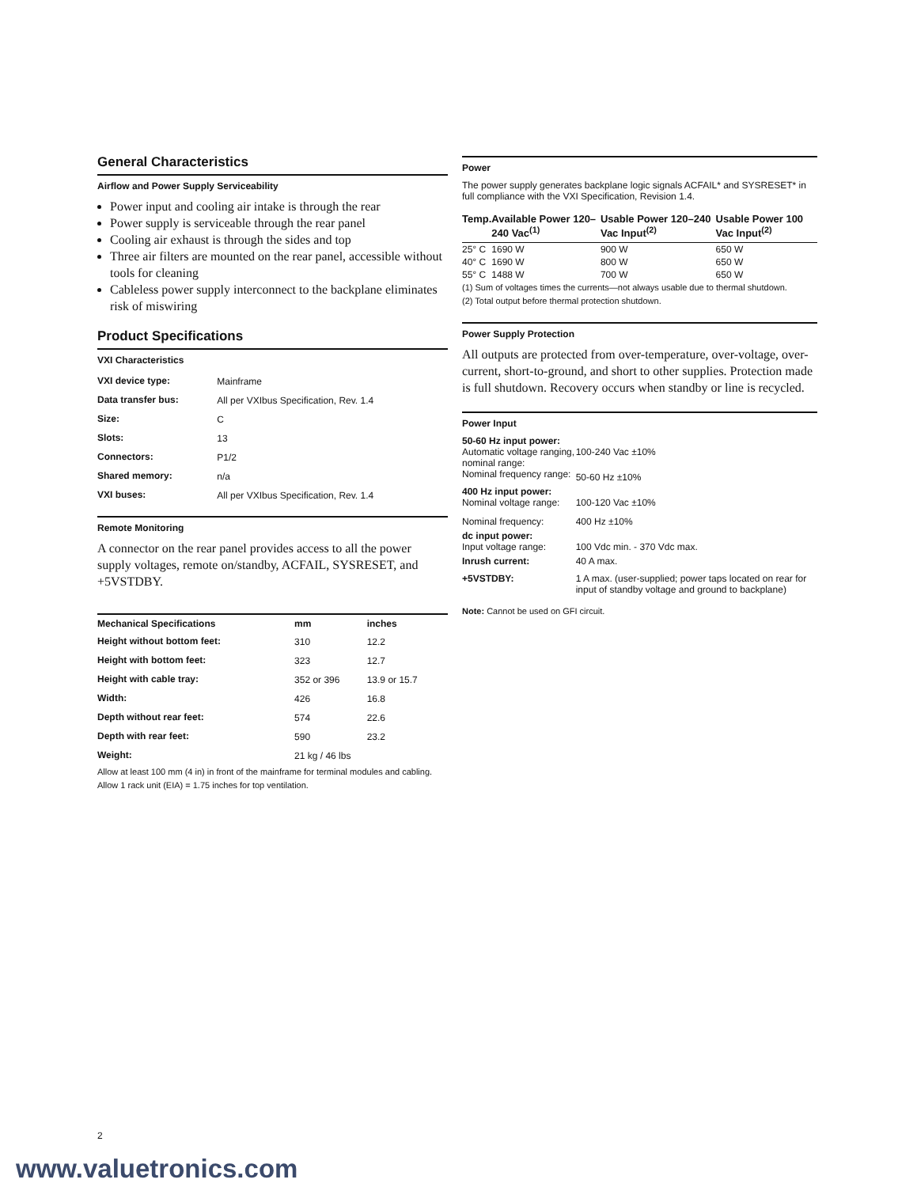General Characteristics
Airflow and Power Supply Serviceability
Power input and cooling air intake is through the rear
Power supply is serviceable through the rear panel
Cooling air exhaust is through the sides and top
Three air filters are mounted on the rear panel, accessible without tools for cleaning
Cableless power supply interconnect to the backplane eliminates risk of miswiring
Product Specifications
VXI Characteristics
| VXI device type: | Mainframe |
| Data transfer bus: | All per VXIbus Specification, Rev. 1.4 |
| Size: | C |
| Slots: | 13 |
| Connectors: | P1/2 |
| Shared memory: | n/a |
| VXI buses: | All per VXIbus Specification, Rev. 1.4 |
Remote Monitoring
A connector on the rear panel provides access to all the power supply voltages, remote on/standby, ACFAIL, SYSRESET, and +5VSTDBY.
| Mechanical Specifications | mm | inches |
| --- | --- | --- |
| Height without bottom feet: | 310 | 12.2 |
| Height with bottom feet: | 323 | 12.7 |
| Height with cable tray: | 352 or 396 | 13.9 or 15.7 |
| Width: | 426 | 16.8 |
| Depth without rear feet: | 574 | 22.6 |
| Depth with rear feet: | 590 | 23.2 |
| Weight: | 21 kg / 46 lbs | |
Allow at least 100 mm (4 in) in front of the mainframe for terminal modules and cabling.
Allow 1 rack unit (EIA) = 1.75 inches for top ventilation.
Power
The power supply generates backplane logic signals ACFAIL* and SYSRESET* in full compliance with the VXI Specification, Revision 1.4.
| Temp. | Available Power 120–240 Vac<sup>(1)</sup> | Usable Power 120–240 Vac Input<sup>(2)</sup> | Usable Power 100 Vac Input<sup>(2)</sup> |
| --- | --- | --- | --- |
| 25° C | 1690 W | 900 W | 650 W |
| 40° C | 1690 W | 800 W | 650 W |
| 55° C | 1488 W | 700 W | 650 W |
(1) Sum of voltages times the currents—not always usable due to thermal shutdown.
(2) Total output before thermal protection shutdown.
Power Supply Protection
All outputs are protected from over-temperature, over-voltage, over-current, short-to-ground, and short to other supplies. Protection made is full shutdown. Recovery occurs when standby or line is recycled.
Power Input
| 50-60 Hz input power: | |
| --- | --- |
| Automatic voltage ranging, nominal range: | 100-240 Vac ±10% |
| Nominal frequency range: | 50-60 Hz ±10% |
| 400 Hz input power: | |
| Nominal voltage range: | 100-120 Vac ±10% |
| Nominal frequency: | 400 Hz ±10% |
| dc input power: | |
| Input voltage range: | 100 Vdc min. - 370 Vdc max. |
| Inrush current: | 40 A max. |
| +5VSTDBY: | 1 A max. (user-supplied; power taps located on rear for input of standby voltage and ground to backplane) |
Note: Cannot be used on GFI circuit.
2
www.valuetronics.com